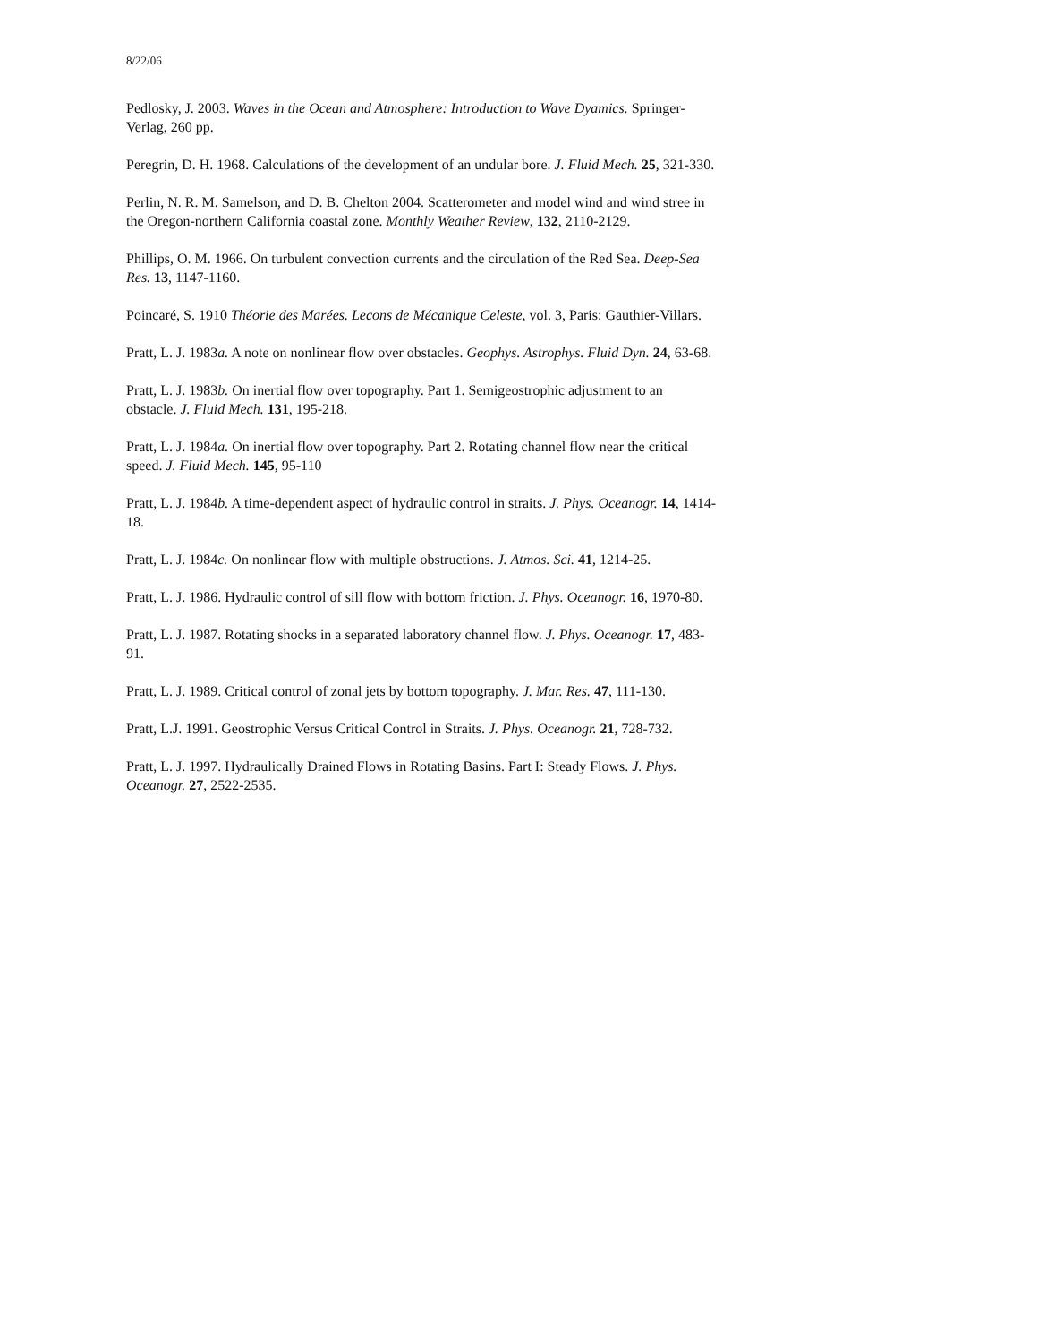8/22/06
Pedlosky, J. 2003. Waves in the Ocean and Atmosphere: Introduction to Wave Dyamics. Springer-Verlag, 260 pp.
Peregrin, D. H. 1968. Calculations of the development of an undular bore. J. Fluid Mech. 25, 321-330.
Perlin, N. R. M. Samelson, and D. B. Chelton 2004. Scatterometer and model wind and wind stree in the Oregon-northern California coastal zone. Monthly Weather Review, 132, 2110-2129.
Phillips, O. M. 1966. On turbulent convection currents and the circulation of the Red Sea. Deep-Sea Res. 13, 1147-1160.
Poincaré, S. 1910 Théorie des Marées. Lecons de Mécanique Celeste, vol. 3, Paris: Gauthier-Villars.
Pratt, L. J. 1983a. A note on nonlinear flow over obstacles. Geophys. Astrophys. Fluid Dyn. 24, 63-68.
Pratt, L. J. 1983b. On inertial flow over topography. Part 1. Semigeostrophic adjustment to an obstacle. J. Fluid Mech. 131, 195-218.
Pratt, L. J. 1984a. On inertial flow over topography. Part 2. Rotating channel flow near the critical speed. J. Fluid Mech. 145, 95-110
Pratt, L. J. 1984b. A time-dependent aspect of hydraulic control in straits. J. Phys. Oceanogr. 14, 1414-18.
Pratt, L. J. 1984c. On nonlinear flow with multiple obstructions. J. Atmos. Sci. 41, 1214-25.
Pratt, L. J. 1986. Hydraulic control of sill flow with bottom friction. J. Phys. Oceanogr. 16, 1970-80.
Pratt, L. J. 1987. Rotating shocks in a separated laboratory channel flow. J. Phys. Oceanogr. 17, 483-91.
Pratt, L. J. 1989. Critical control of zonal jets by bottom topography. J. Mar. Res. 47, 111-130.
Pratt, L.J. 1991. Geostrophic Versus Critical Control in Straits. J. Phys. Oceanogr. 21, 728-732.
Pratt, L. J. 1997. Hydraulically Drained Flows in Rotating Basins. Part I: Steady Flows. J. Phys. Oceanogr. 27, 2522-2535.